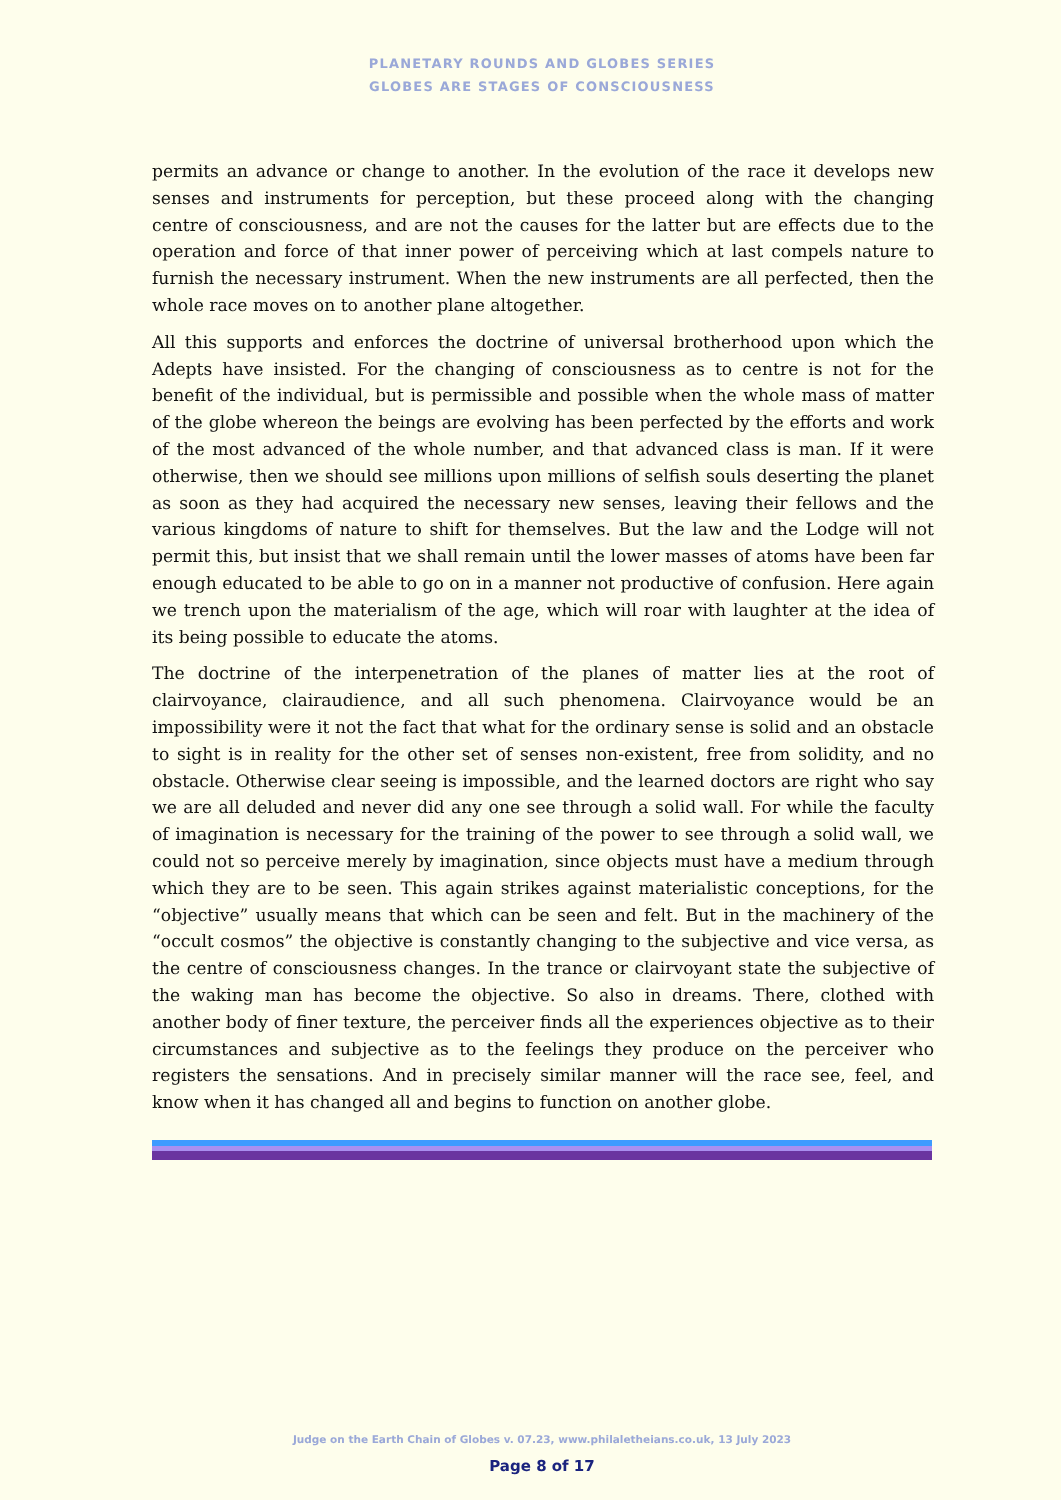PLANETARY ROUNDS AND GLOBES SERIES
GLOBES ARE STAGES OF CONSCIOUSNESS
permits an advance or change to another. In the evolution of the race it develops new senses and instruments for perception, but these proceed along with the changing centre of consciousness, and are not the causes for the latter but are effects due to the operation and force of that inner power of perceiving which at last compels nature to furnish the necessary instrument. When the new instruments are all perfected, then the whole race moves on to another plane altogether.
All this supports and enforces the doctrine of universal brotherhood upon which the Adepts have insisted. For the changing of consciousness as to centre is not for the benefit of the individual, but is permissible and possible when the whole mass of matter of the globe whereon the beings are evolving has been perfected by the efforts and work of the most advanced of the whole number, and that advanced class is man. If it were otherwise, then we should see millions upon millions of selfish souls deserting the planet as soon as they had acquired the necessary new senses, leaving their fellows and the various kingdoms of nature to shift for themselves. But the law and the Lodge will not permit this, but insist that we shall remain until the lower masses of atoms have been far enough educated to be able to go on in a manner not productive of confusion. Here again we trench upon the materialism of the age, which will roar with laughter at the idea of its being possible to educate the atoms.
The doctrine of the interpenetration of the planes of matter lies at the root of clairvoyance, clairaudience, and all such phenomena. Clairvoyance would be an impossibility were it not the fact that what for the ordinary sense is solid and an obstacle to sight is in reality for the other set of senses non-existent, free from solidity, and no obstacle. Otherwise clear seeing is impossible, and the learned doctors are right who say we are all deluded and never did any one see through a solid wall. For while the faculty of imagination is necessary for the training of the power to see through a solid wall, we could not so perceive merely by imagination, since objects must have a medium through which they are to be seen. This again strikes against materialistic conceptions, for the “objective” usually means that which can be seen and felt. But in the machinery of the “occult cosmos” the objective is constantly changing to the subjective and vice versa, as the centre of consciousness changes. In the trance or clairvoyant state the subjective of the waking man has become the objective. So also in dreams. There, clothed with another body of finer texture, the perceiver finds all the experiences objective as to their circumstances and subjective as to the feelings they produce on the perceiver who registers the sensations. And in precisely similar manner will the race see, feel, and know when it has changed all and begins to function on another globe.
Judge on the Earth Chain of Globes v. 07.23, www.philaletheians.co.uk, 13 July 2023
Page 8 of 17